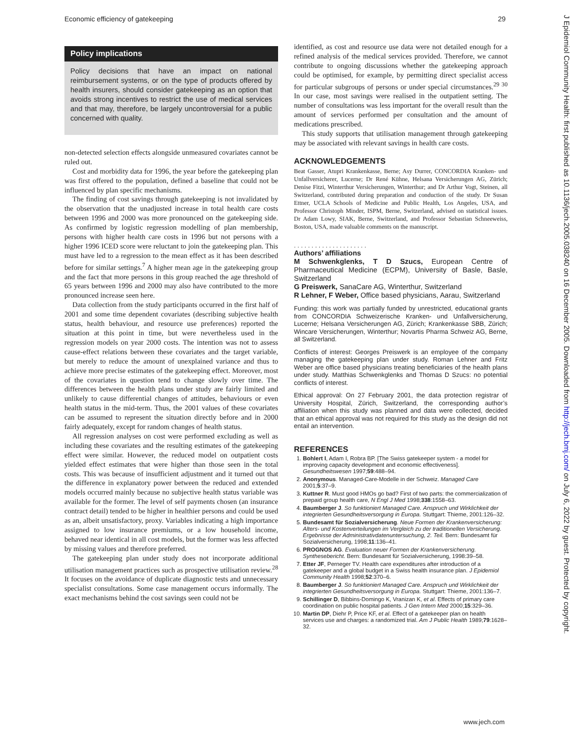Economic efficiency of gatekeeping 29
Policy implications
Policy decisions that have an impact on national reimbursement systems, or on the type of products offered by health insurers, should consider gatekeeping as an option that avoids strong incentives to restrict the use of medical services and that may, therefore, be largely uncontroversial for a public concerned with quality.
non-detected selection effects alongside unmeasured covariates cannot be ruled out.
Cost and morbidity data for 1996, the year before the gatekeeping plan was first offered to the population, defined a baseline that could not be influenced by plan specific mechanisms.
The finding of cost savings through gatekeeping is not invalidated by the observation that the unadjusted increase in total health care costs between 1996 and 2000 was more pronounced on the gatekeeping side. As confirmed by logistic regression modelling of plan membership, persons with higher health care costs in 1996 but not persons with a higher 1996 ICED score were reluctant to join the gatekeeping plan. This must have led to a regression to the mean effect as it has been described before for similar settings.<sup>7</sup> A higher mean age in the gatekeeping group and the fact that more persons in this group reached the age threshold of 65 years between 1996 and 2000 may also have contributed to the more pronounced increase seen here.
Data collection from the study participants occurred in the first half of 2001 and some time dependent covariates (describing subjective health status, health behaviour, and resource use preferences) reported the situation at this point in time, but were nevertheless used in the regression models on year 2000 costs. The intention was not to assess cause-effect relations between these covariates and the target variable, but merely to reduce the amount of unexplained variance and thus to achieve more precise estimates of the gatekeeping effect. Moreover, most of the covariates in question tend to change slowly over time. The differences between the health plans under study are fairly limited and unlikely to cause differential changes of attitudes, behaviours or even health status in the mid-term. Thus, the 2001 values of these covariates can be assumed to represent the situation directly before and in 2000 fairly adequately, except for random changes of health status.
All regression analyses on cost were performed excluding as well as including these covariates and the resulting estimates of the gatekeeping effect were similar. However, the reduced model on outpatient costs yielded effect estimates that were higher than those seen in the total costs. This was because of insufficient adjustment and it turned out that the difference in explanatory power between the reduced and extended models occurred mainly because no subjective health status variable was available for the former. The level of self payments chosen (an insurance contract detail) tended to be higher in healthier persons and could be used as an, albeit unsatisfactory, proxy. Variables indicating a high importance assigned to low insurance premiums, or a low household income, behaved near identical in all cost models, but the former was less affected by missing values and therefore preferred.
The gatekeeping plan under study does not incorporate additional utilisation management practices such as prospective utilisation review.<sup>28</sup> It focuses on the avoidance of duplicate diagnostic tests and unnecessary specialist consultations. Some case management occurs informally. The exact mechanisms behind the cost savings seen could not be
identified, as cost and resource use data were not detailed enough for a refined analysis of the medical services provided. Therefore, we cannot contribute to ongoing discussions whether the gatekeeping approach could be optimised, for example, by permitting direct specialist access for particular subgroups of persons or under special circumstances.<sup>29 30</sup> In our case, most savings were realised in the outpatient setting. The number of consultations was less important for the overall result than the amount of services performed per consultation and the amount of medications prescribed.
This study supports that utilisation management through gatekeeping may be associated with relevant savings in health care costs.
ACKNOWLEDGEMENTS
Beat Gasser, Atupri Krankenkasse, Berne; Asy Durrer, CONCORDIA Kranken- und Unfallversicherer, Lucerne; Dr René Kühne, Helsana Versicherungen AG, Zürich; Denise Fitzi, Winterthur Versicherungen, Winterthur; and Dr Arthur Vogt, Steinen, all Switzerland, contributed during preparation and conduction of the study. Dr Susan Ettner, UCLA Schools of Medicine and Public Health, Los Angeles, USA, and Professor Christoph Minder, ISPM, Berne, Switzerland, advised on statistical issues. Dr Adam Lowy, SIAK, Berne, Switzerland, and Professor Sebastian Schneeweiss, Boston, USA, made valuable comments on the manuscript.
. . . . . . . . . . . . . . . . . . . . .
Authors’ affiliations
M Schwenkglenks, T D Szucs, European Centre of Pharmaceutical Medicine (ECPM), University of Basle, Basle, Switzerland
G Preiswerk, SanaCare AG, Winterthur, Switzerland
R Lehner, F Weber, Office based physicians, Aarau, Switzerland
Funding: this work was partially funded by unrestricted, educational grants from CONCORDIA Schweizerische Kranken- und Unfallversicherung, Lucerne; Helsana Versicherungen AG, Zürich; Krankenkasse SBB, Zürich; Wincare Versicherungen, Winterthur; Novartis Pharma Schweiz AG, Berne, all Switzerland.
Conflicts of interest: Georges Preiswerk is an employee of the company managing the gatekeeping plan under study. Roman Lehner and Fritz Weber are office based physicians treating beneficiaries of the health plans under study. Matthias Schwenkglenks and Thomas D Szucs: no potential conflicts of interest.
Ethical approval: On 27 February 2001, the data protection registrar of University Hospital, Zürich, Switzerland, the corresponding author’s affiliation when this study was planned and data were collected, decided that an ethical approval was not required for this study as the design did not entail an intervention.
REFERENCES
1. Bohlert I, Adam I, Robra BP. [The Swiss gatekeeper system - a model for improving capacity development and economic effectiveness]. Gesundheitswesen 1997;59:488–94.
2. Anonymous. Managed-Care-Modelle in der Schweiz. Managed Care 2001;5:37–9.
3. Kuttner R. Must good HMOs go bad? First of two parts: the commercialization of prepaid group health care, N Engl J Med 1998;338:1558–63.
4. Baumberger J. So funktioniert Managed Care. Anspruch und Wirklichkeit der integrierten Gesundheitsversorgung in Europa. Stuttgart: Thieme, 2001:126–32.
5. Bundesamt für Sozialversicherung. Neue Formen der Krankenversicherung: Alters- und Kostenverteilungen im Vergleich zu der traditionellen Versicherung. Ergebnisse der Administrativdatenuntersuchung, 2. Teil. Bern: Bundesamt für Sozialversicherung, 1998;11:136–41.
6. PROGNOS AG. Evaluation neuer Formen der Krankenversicherung. Synthesebericht. Bern: Bundesamt für Sozialversicherung, 1998:39–58.
7. Etter JF, Perneger TV. Health care expenditures after introduction of a gatekeeper and a global budget in a Swiss health insurance plan. J Epidemiol Community Health 1998;52:370–6.
8. Baumberger J. So funktioniert Managed Care. Anspruch und Wirklichkeit der integrierten Gesundheitsversorgung in Europa. Stuttgart: Thieme, 2001:136–7.
9. Schillinger D, Bibbins-Domingo K, Vranizan K, et al. Effects of primary care coordination on public hospital patients. J Gen Intern Med 2000;15:329–36.
10. Martin DP, Diehr P, Price KF, et al. Effect of a gatekeeper plan on health services use and charges: a randomized trial. Am J Public Health 1989;79:1628–32.
www.jech.com
J Epidemiol Community Health: first published as 10.1136/jech.2005.038240 on 16 December 2005. Downloaded from http://jech.bmj.com/ on July 6, 2022 by guest. Protected by copyright.